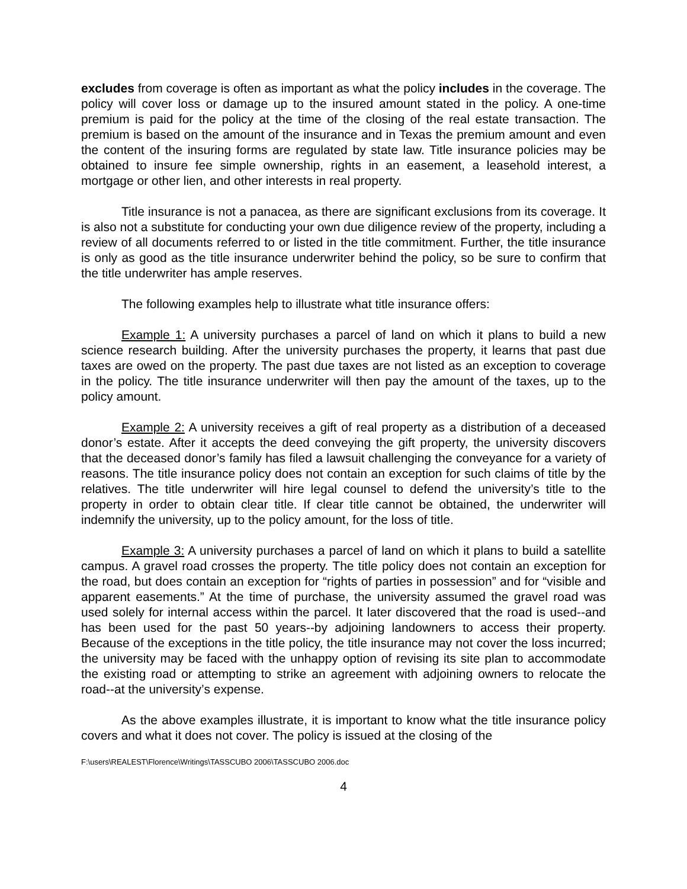excludes from coverage is often as important as what the policy includes in the coverage. The policy will cover loss or damage up to the insured amount stated in the policy. A one-time premium is paid for the policy at the time of the closing of the real estate transaction. The premium is based on the amount of the insurance and in Texas the premium amount and even the content of the insuring forms are regulated by state law. Title insurance policies may be obtained to insure fee simple ownership, rights in an easement, a leasehold interest, a mortgage or other lien, and other interests in real property.
Title insurance is not a panacea, as there are significant exclusions from its coverage. It is also not a substitute for conducting your own due diligence review of the property, including a review of all documents referred to or listed in the title commitment. Further, the title insurance is only as good as the title insurance underwriter behind the policy, so be sure to confirm that the title underwriter has ample reserves.
The following examples help to illustrate what title insurance offers:
Example 1: A university purchases a parcel of land on which it plans to build a new science research building. After the university purchases the property, it learns that past due taxes are owed on the property. The past due taxes are not listed as an exception to coverage in the policy. The title insurance underwriter will then pay the amount of the taxes, up to the policy amount.
Example 2: A university receives a gift of real property as a distribution of a deceased donor’s estate. After it accepts the deed conveying the gift property, the university discovers that the deceased donor’s family has filed a lawsuit challenging the conveyance for a variety of reasons. The title insurance policy does not contain an exception for such claims of title by the relatives. The title underwriter will hire legal counsel to defend the university’s title to the property in order to obtain clear title. If clear title cannot be obtained, the underwriter will indemnify the university, up to the policy amount, for the loss of title.
Example 3: A university purchases a parcel of land on which it plans to build a satellite campus. A gravel road crosses the property. The title policy does not contain an exception for the road, but does contain an exception for “rights of parties in possession” and for “visible and apparent easements.” At the time of purchase, the university assumed the gravel road was used solely for internal access within the parcel. It later discovered that the road is used--and has been used for the past 50 years--by adjoining landowners to access their property. Because of the exceptions in the title policy, the title insurance may not cover the loss incurred; the university may be faced with the unhappy option of revising its site plan to accommodate the existing road or attempting to strike an agreement with adjoining owners to relocate the road--at the university’s expense.
As the above examples illustrate, it is important to know what the title insurance policy covers and what it does not cover. The policy is issued at the closing of the
F:\users\REALEST\Florence\Writings\TASSCUBO 2006\TASSCUBO 2006.doc
4